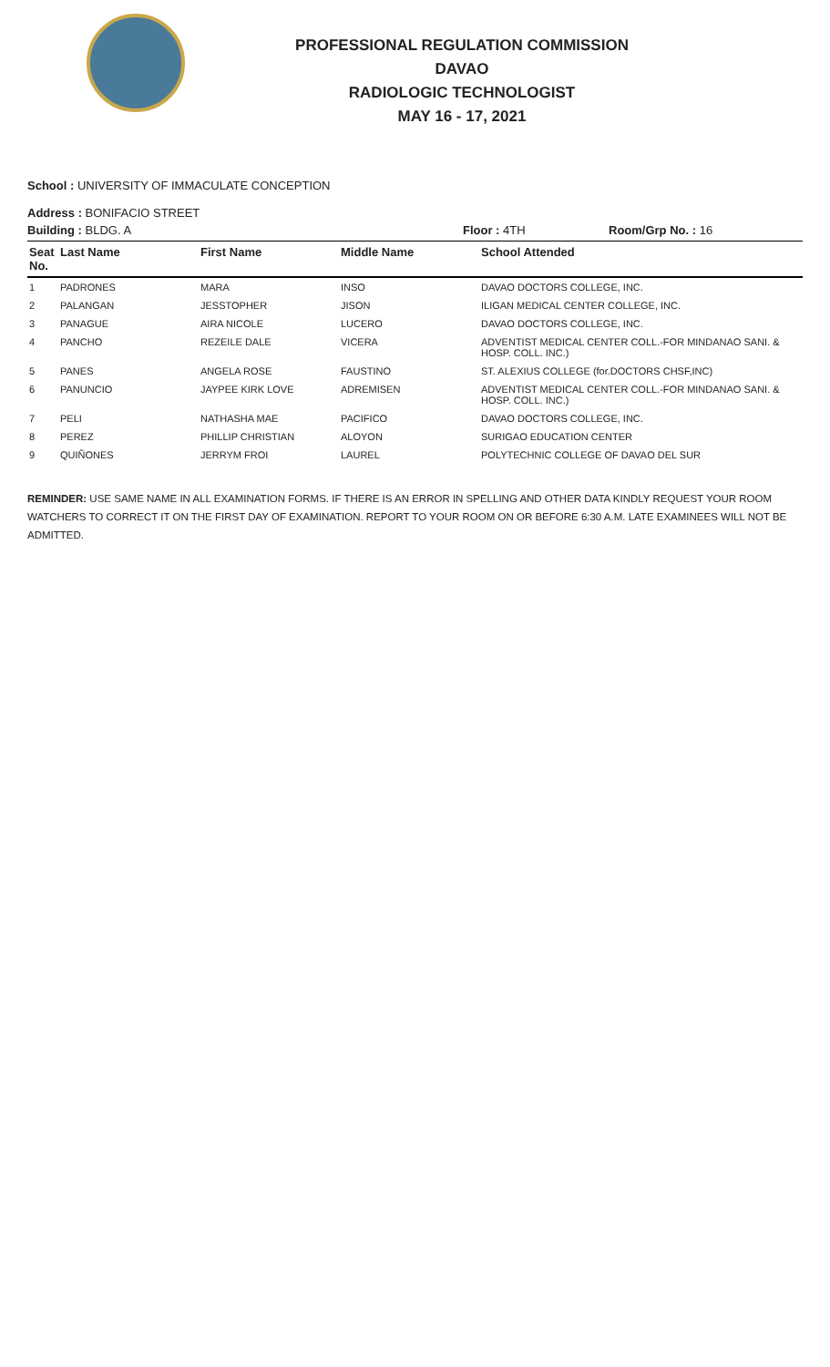PROFESSIONAL REGULATION COMMISSION
DAVAO
RADIOLOGIC TECHNOLOGIST
MAY 16 - 17, 2021
School : UNIVERSITY OF IMMACULATE CONCEPTION
Address : BONIFACIO STREET
Building : BLDG. A Floor : 4TH Room/Grp No. : 16
| Seat No. | Last Name | First Name | Middle Name | School Attended |
| --- | --- | --- | --- | --- |
| 1 | PADRONES | MARA | INSO | DAVAO DOCTORS COLLEGE, INC. |
| 2 | PALANGAN | JESSTOPHER | JISON | ILIGAN MEDICAL CENTER COLLEGE, INC. |
| 3 | PANAGUE | AIRA NICOLE | LUCERO | DAVAO DOCTORS COLLEGE, INC. |
| 4 | PANCHO | REZEILE DALE | VICERA | ADVENTIST MEDICAL CENTER COLL.-FOR MINDANAO SANI. & HOSP. COLL. INC.) |
| 5 | PANES | ANGELA ROSE | FAUSTINO | ST. ALEXIUS COLLEGE (for.DOCTORS CHSF,INC) |
| 6 | PANUNCIO | JAYPEE KIRK LOVE | ADREMISEN | ADVENTIST MEDICAL CENTER COLL.-FOR MINDANAO SANI. & HOSP. COLL. INC.) |
| 7 | PELI | NATHASHA MAE | PACIFICO | DAVAO DOCTORS COLLEGE, INC. |
| 8 | PEREZ | PHILLIP CHRISTIAN | ALOYON | SURIGAO EDUCATION CENTER |
| 9 | QUIÑONES | JERRYM FROI | LAUREL | POLYTECHNIC COLLEGE OF DAVAO DEL SUR |
REMINDER: USE SAME NAME IN ALL EXAMINATION FORMS. IF THERE IS AN ERROR IN SPELLING AND OTHER DATA KINDLY REQUEST YOUR ROOM WATCHERS TO CORRECT IT ON THE FIRST DAY OF EXAMINATION. REPORT TO YOUR ROOM ON OR BEFORE 6:30 A.M. LATE EXAMINEES WILL NOT BE ADMITTED.